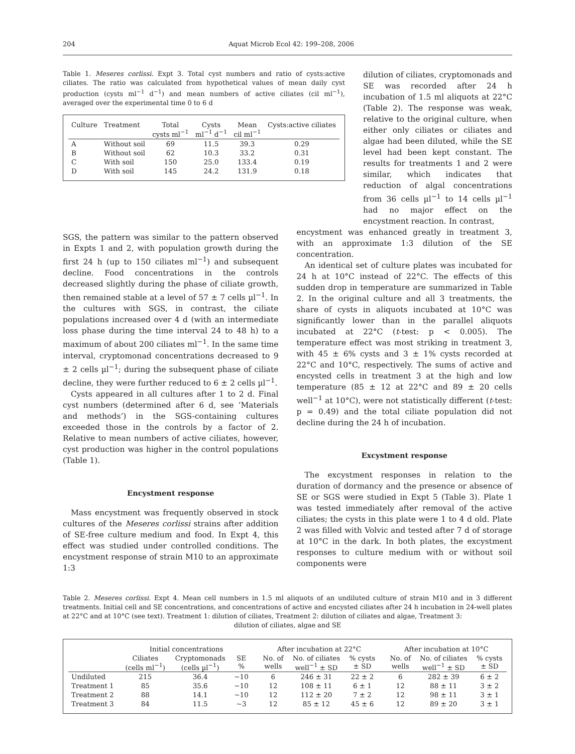204 Aquat Microb Ecol 42: 199–208, 2006
Table 1. Meseres corlissi. Expt 3. Total cyst numbers and ratio of cysts:active ciliates. The ratio was calculated from hypothetical values of mean daily cyst production (cysts ml<sup>−1</sup> d<sup>−1</sup>) and mean numbers of active ciliates (cil ml<sup>−1</sup>), averaged over the experimental time 0 to 6 d
| Culture | Treatment | Total cysts ml<sup>−1</sup> | Cysts ml<sup>−1</sup> d<sup>−1</sup> | Mean cil ml<sup>−1</sup> | Cysts:active ciliates |
| --- | --- | --- | --- | --- | --- |
| A | Without soil | 69 | 11.5 | 39.3 | 0.29 |
| B | Without soil | 62 | 10.3 | 33.2 | 0.31 |
| C | With soil | 150 | 25.0 | 133.4 | 0.19 |
| D | With soil | 145 | 24.2 | 131.9 | 0.18 |
dilution of ciliates, cryptomonads and SE was recorded after 24 h incubation of 1.5 ml aliquots at 22°C (Table 2). The response was weak, relative to the original culture, when either only ciliates or ciliates and algae had been diluted, while the SE level had been kept constant. The results for treatments 1 and 2 were similar, which indicates that reduction of algal concentrations from 36 cells µl<sup>−1</sup> to 14 cells µl<sup>−1</sup> had no major effect on the encystment reaction. In contrast,
SGS, the pattern was similar to the pattern observed in Expts 1 and 2, with population growth during the first 24 h (up to 150 ciliates ml<sup>−1</sup>) and subsequent decline. Food concentrations in the controls decreased slightly during the phase of ciliate growth, then remained stable at a level of 57 ± 7 cells µl<sup>−1</sup>. In the cultures with SGS, in contrast, the ciliate populations increased over 4 d (with an intermediate loss phase during the time interval 24 to 48 h) to a maximum of about 200 ciliates ml<sup>−1</sup>. In the same time interval, cryptomonad concentrations decreased to 9 ± 2 cells µl<sup>−1</sup>; during the subsequent phase of ciliate decline, they were further reduced to 6 ± 2 cells µl<sup>−1</sup>.
Cysts appeared in all cultures after 1 to 2 d. Final cyst numbers (determined after 6 d, see ‘Materials and methods’) in the SGS-containing cultures exceeded those in the controls by a factor of 2. Relative to mean numbers of active ciliates, however, cyst production was higher in the control populations (Table 1).
Encystment response
Mass encystment was frequently observed in stock cultures of the Meseres corlissi strains after addition of SE-free culture medium and food. In Expt 4, this effect was studied under controlled conditions. The encystment response of strain M10 to an approximate 1:3
encystment was enhanced greatly in treatment 3, with an approximate 1:3 dilution of the SE concentration.
An identical set of culture plates was incubated for 24 h at 10°C instead of 22°C. The effects of this sudden drop in temperature are summarized in Table 2. In the original culture and all 3 treatments, the share of cysts in aliquots incubated at 10°C was significantly lower than in the parallel aliquots incubated at 22°C (t-test: p < 0.005). The temperature effect was most striking in treatment 3, with 45 ± 6% cysts and 3 ± 1% cysts recorded at 22°C and 10°C, respectively. The sums of active and encysted cells in treatment 3 at the high and low temperature (85 ± 12 at 22°C and 89 ± 20 cells well<sup>−1</sup> at 10°C), were not statistically different (t-test: p = 0.49) and the total ciliate population did not decline during the 24 h of incubation.
Excystment response
The excystment responses in relation to the duration of dormancy and the presence or absence of SE or SGS were studied in Expt 5 (Table 3). Plate 1 was tested immediately after removal of the active ciliates; the cysts in this plate were 1 to 4 d old. Plate 2 was filled with Volvic and tested after 7 d of storage at 10°C in the dark. In both plates, the excystment responses to culture medium with or without soil components were
Table 2. Meseres corlissi. Expt 4. Mean cell numbers in 1.5 ml aliquots of an undiluted culture of strain M10 and in 3 different treatments. Initial cell and SE concentrations, and concentrations of active and encysted ciliates after 24 h incubation in 24-well plates at 22°C and at 10°C (see text). Treatment 1: dilution of ciliates, Treatment 2: dilution of ciliates and algae, Treatment 3:
dilution of ciliates, algae and SE
| | Initial concentrations | | | | After incubation at 22°C | | | | After incubation at 10°C | | |
| --- | --- | --- | --- | --- | --- | --- | --- | --- | --- | --- | --- |
| | Ciliates (cells ml<sup>−1</sup>) | Cryptomonads (cells µl<sup>−1</sup>) | SE % | | No. of wells | No. of ciliates well<sup>−1</sup> ± SD | % cysts ± SD | | No. of wells | No. of ciliates well<sup>−1</sup> ± SD | % cysts ± SD |
| Undiluted | 215 | 36.4 | ~10 | | 6 | 246 ± 31 | 22 ± 2 | | 6 | 282 ± 39 | 6 ± 2 |
| Treatment 1 | 85 | 35.6 | ~10 | | 12 | 108 ± 11 | 6 ± 1 | | 12 | 88 ± 11 | 3 ± 2 |
| Treatment 2 | 88 | 14.1 | ~10 | | 12 | 112 ± 20 | 7 ± 2 | | 12 | 98 ± 11 | 3 ± 1 |
| Treatment 3 | 84 | 11.5 | ~3 | | 12 | 85 ± 12 | 45 ± 6 | | 12 | 89 ± 20 | 3 ± 1 |